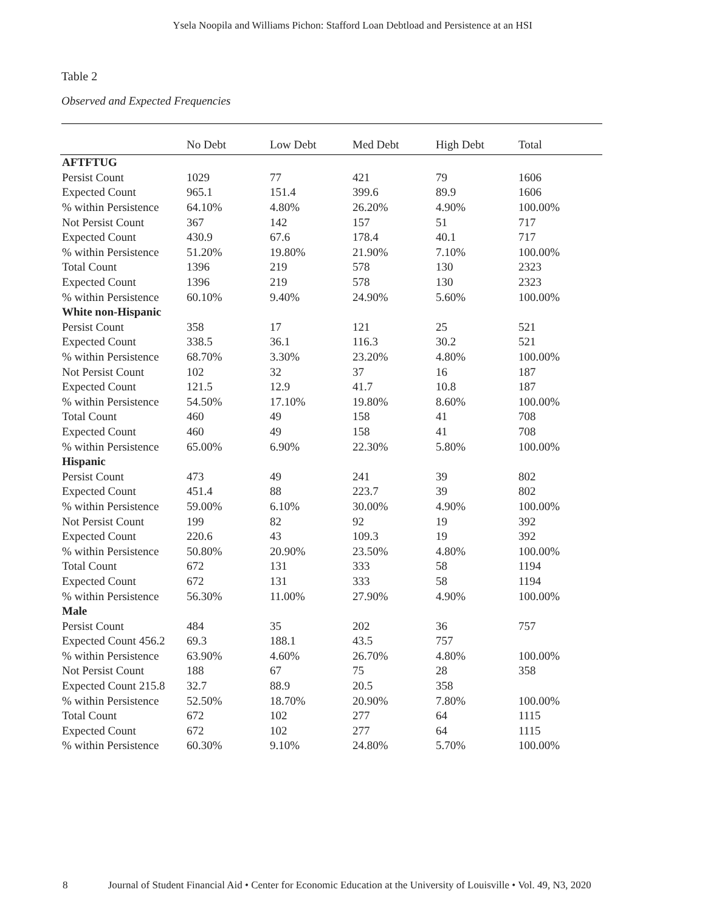Ysela Noopila and Williams Pichon: Stafford Loan Debtload and Persistence at an HSI
Table 2
Observed and Expected Frequencies
| | No Debt | Low Debt | Med Debt | High Debt | Total |
| --- | --- | --- | --- | --- | --- |
| AFTFTUG | | | | | |
| Persist Count | 1029 | 77 | 421 | 79 | 1606 |
| Expected Count | 965.1 | 151.4 | 399.6 | 89.9 | 1606 |
| % within Persistence | 64.10% | 4.80% | 26.20% | 4.90% | 100.00% |
| Not Persist Count | 367 | 142 | 157 | 51 | 717 |
| Expected Count | 430.9 | 67.6 | 178.4 | 40.1 | 717 |
| % within Persistence | 51.20% | 19.80% | 21.90% | 7.10% | 100.00% |
| Total Count | 1396 | 219 | 578 | 130 | 2323 |
| Expected Count | 1396 | 219 | 578 | 130 | 2323 |
| % within Persistence | 60.10% | 9.40% | 24.90% | 5.60% | 100.00% |
| White non-Hispanic | | | | | |
| Persist Count | 358 | 17 | 121 | 25 | 521 |
| Expected Count | 338.5 | 36.1 | 116.3 | 30.2 | 521 |
| % within Persistence | 68.70% | 3.30% | 23.20% | 4.80% | 100.00% |
| Not Persist Count | 102 | 32 | 37 | 16 | 187 |
| Expected Count | 121.5 | 12.9 | 41.7 | 10.8 | 187 |
| % within Persistence | 54.50% | 17.10% | 19.80% | 8.60% | 100.00% |
| Total Count | 460 | 49 | 158 | 41 | 708 |
| Expected Count | 460 | 49 | 158 | 41 | 708 |
| % within Persistence | 65.00% | 6.90% | 22.30% | 5.80% | 100.00% |
| Hispanic | | | | | |
| Persist Count | 473 | 49 | 241 | 39 | 802 |
| Expected Count | 451.4 | 88 | 223.7 | 39 | 802 |
| % within Persistence | 59.00% | 6.10% | 30.00% | 4.90% | 100.00% |
| Not Persist Count | 199 | 82 | 92 | 19 | 392 |
| Expected Count | 220.6 | 43 | 109.3 | 19 | 392 |
| % within Persistence | 50.80% | 20.90% | 23.50% | 4.80% | 100.00% |
| Total Count | 672 | 131 | 333 | 58 | 1194 |
| Expected Count | 672 | 131 | 333 | 58 | 1194 |
| % within Persistence | 56.30% | 11.00% | 27.90% | 4.90% | 100.00% |
| Male | | | | | |
| Persist Count | 484 | 35 | 202 | 36 | 757 |
| Expected Count 456.2 | 69.3 | 188.1 | 43.5 | 757 | |
| % within Persistence | 63.90% | 4.60% | 26.70% | 4.80% | 100.00% |
| Not Persist Count | 188 | 67 | 75 | 28 | 358 |
| Expected Count 215.8 | 32.7 | 88.9 | 20.5 | 358 | |
| % within Persistence | 52.50% | 18.70% | 20.90% | 7.80% | 100.00% |
| Total Count | 672 | 102 | 277 | 64 | 1115 |
| Expected Count | 672 | 102 | 277 | 64 | 1115 |
| % within Persistence | 60.30% | 9.10% | 24.80% | 5.70% | 100.00% |
8 Journal of Student Financial Aid • Center for Economic Education at the University of Louisville • Vol. 49, N3, 2020